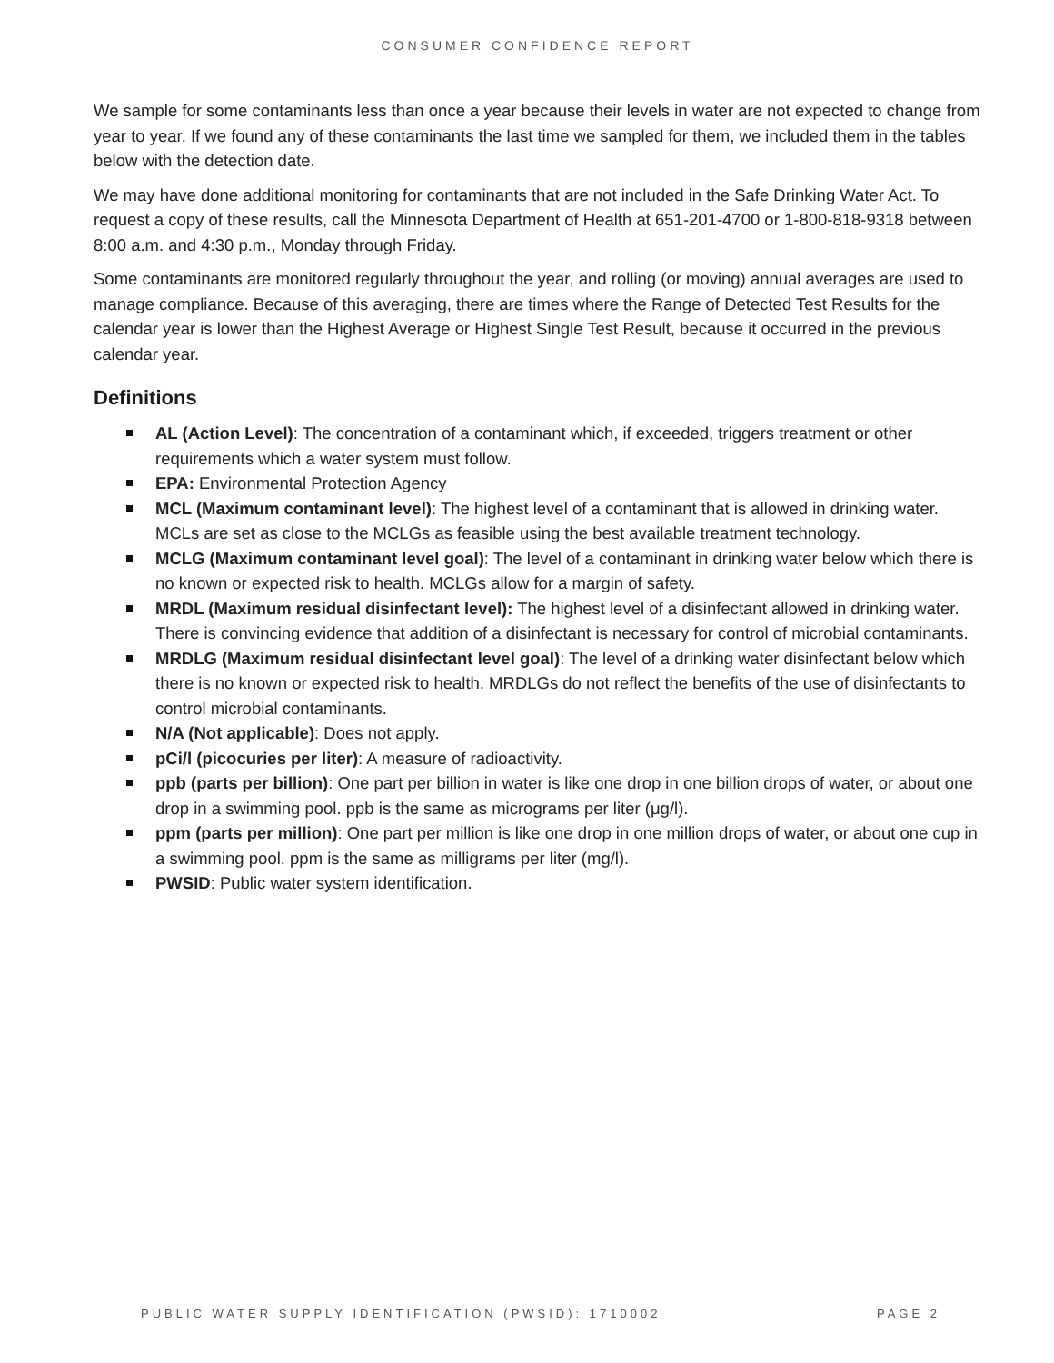CONSUMER CONFIDENCE REPORT
We sample for some contaminants less than once a year because their levels in water are not expected to change from year to year. If we found any of these contaminants the last time we sampled for them, we included them in the tables below with the detection date.
We may have done additional monitoring for contaminants that are not included in the Safe Drinking Water Act. To request a copy of these results, call the Minnesota Department of Health at 651-201-4700 or 1-800-818-9318 between 8:00 a.m. and 4:30 p.m., Monday through Friday.
Some contaminants are monitored regularly throughout the year, and rolling (or moving) annual averages are used to manage compliance. Because of this averaging, there are times where the Range of Detected Test Results for the calendar year is lower than the Highest Average or Highest Single Test Result, because it occurred in the previous calendar year.
Definitions
AL (Action Level): The concentration of a contaminant which, if exceeded, triggers treatment or other requirements which a water system must follow.
EPA: Environmental Protection Agency
MCL (Maximum contaminant level): The highest level of a contaminant that is allowed in drinking water. MCLs are set as close to the MCLGs as feasible using the best available treatment technology.
MCLG (Maximum contaminant level goal): The level of a contaminant in drinking water below which there is no known or expected risk to health. MCLGs allow for a margin of safety.
MRDL (Maximum residual disinfectant level): The highest level of a disinfectant allowed in drinking water. There is convincing evidence that addition of a disinfectant is necessary for control of microbial contaminants.
MRDLG (Maximum residual disinfectant level goal): The level of a drinking water disinfectant below which there is no known or expected risk to health. MRDLGs do not reflect the benefits of the use of disinfectants to control microbial contaminants.
N/A (Not applicable): Does not apply.
pCi/l (picocuries per liter): A measure of radioactivity.
ppb (parts per billion): One part per billion in water is like one drop in one billion drops of water, or about one drop in a swimming pool. ppb is the same as micrograms per liter (μg/l).
ppm (parts per million): One part per million is like one drop in one million drops of water, or about one cup in a swimming pool. ppm is the same as milligrams per liter (mg/l).
PWSID: Public water system identification.
PUBLIC WATER SUPPLY IDENTIFICATION (PWSID): 1710002 PAGE 2